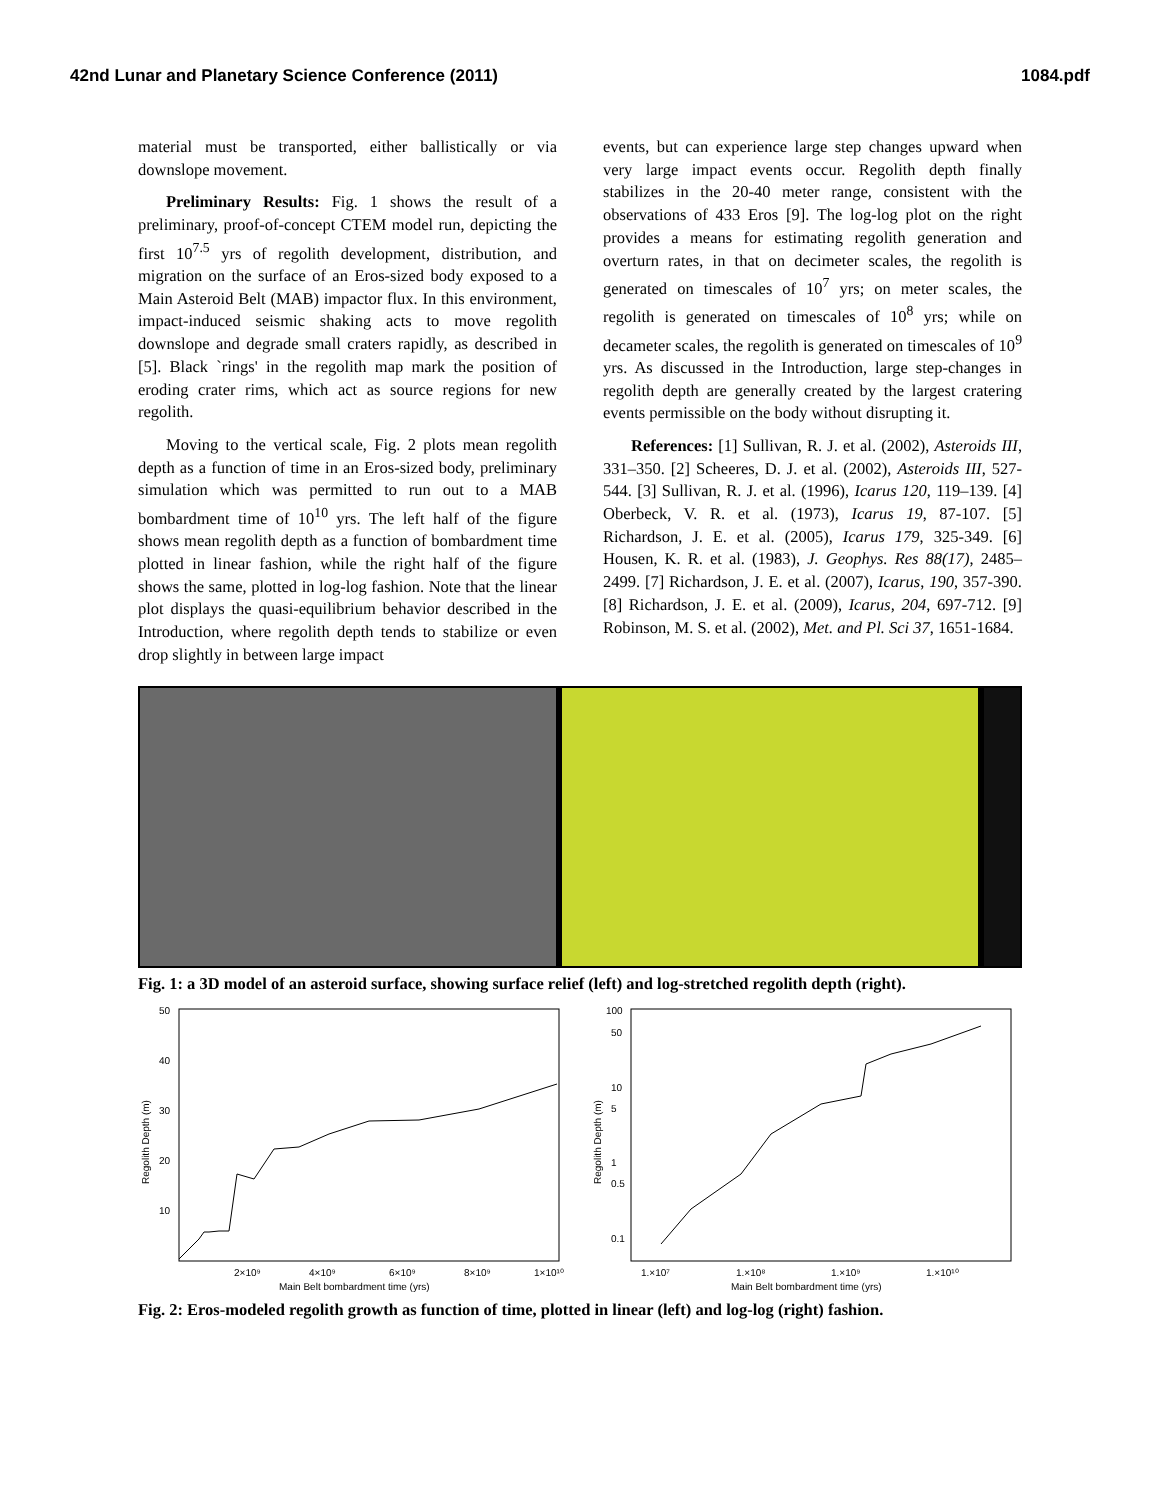42nd Lunar and Planetary Science Conference (2011) 1084.pdf
material must be transported, either ballistically or via downslope movement.
Preliminary Results: Fig. 1 shows the result of a preliminary, proof-of-concept CTEM model run, depicting the first 10<sup>7.5</sup> yrs of regolith development, distribution, and migration on the surface of an Eros-sized body exposed to a Main Asteroid Belt (MAB) impactor flux. In this environment, impact-induced seismic shaking acts to move regolith downslope and degrade small craters rapidly, as described in [5]. Black `rings' in the regolith map mark the position of eroding crater rims, which act as source regions for new regolith.
Moving to the vertical scale, Fig. 2 plots mean regolith depth as a function of time in an Eros-sized body, preliminary simulation which was permitted to run out to a MAB bombardment time of 10<sup>10</sup> yrs. The left half of the figure shows mean regolith depth as a function of bombardment time plotted in linear fashion, while the right half of the figure shows the same, plotted in log-log fashion. Note that the linear plot displays the quasi-equilibrium behavior described in the Introduction, where regolith depth tends to stabilize or even drop slightly in between large impact
events, but can experience large step changes upward when very large impact events occur. Regolith depth finally stabilizes in the 20-40 meter range, consistent with the observations of 433 Eros [9]. The log-log plot on the right provides a means for estimating regolith generation and overturn rates, in that on decimeter scales, the regolith is generated on timescales of 10<sup>7</sup> yrs; on meter scales, the regolith is generated on timescales of 10<sup>8</sup> yrs; while on decameter scales, the regolith is generated on timescales of 10<sup>9</sup> yrs. As discussed in the Introduction, large step-changes in regolith depth are generally created by the largest cratering events permissible on the body without disrupting it.
References: [1] Sullivan, R. J. et al. (2002), Asteroids III, 331–350. [2] Scheeres, D. J. et al. (2002), Asteroids III, 527-544. [3] Sullivan, R. J. et al. (1996), Icarus 120, 119–139. [4] Oberbeck, V. R. et al. (1973), Icarus 19, 87-107. [5] Richardson, J. E. et al. (2005), Icarus 179, 325-349. [6] Housen, K. R. et al. (1983), J. Geophys. Res 88(17), 2485–2499. [7] Richardson, J. E. et al. (2007), Icarus, 190, 357-390. [8] Richardson, J. E. et al. (2009), Icarus, 204, 697-712. [9] Robinson, M. S. et al. (2002), Met. and Pl. Sci 37, 1651-1684.
Fig. 1: a 3D model of an asteroid surface, showing surface relief (left) and log-stretched regolith depth (right).
50
40
30
20
10
Regolith Depth (m)
2×10⁹
4×10⁹
6×10⁹
8×10⁹
1×10¹⁰
Main Belt bombardment time (yrs)
100
50
10
5
1
0.5
0.1
Regolith Depth (m)
1.×10⁷
1.×10⁸
1.×10⁹
1.×10¹⁰
Main Belt bombardment time (yrs)
Fig. 2: Eros-modeled regolith growth as function of time, plotted in linear (left) and log-log (right) fashion.